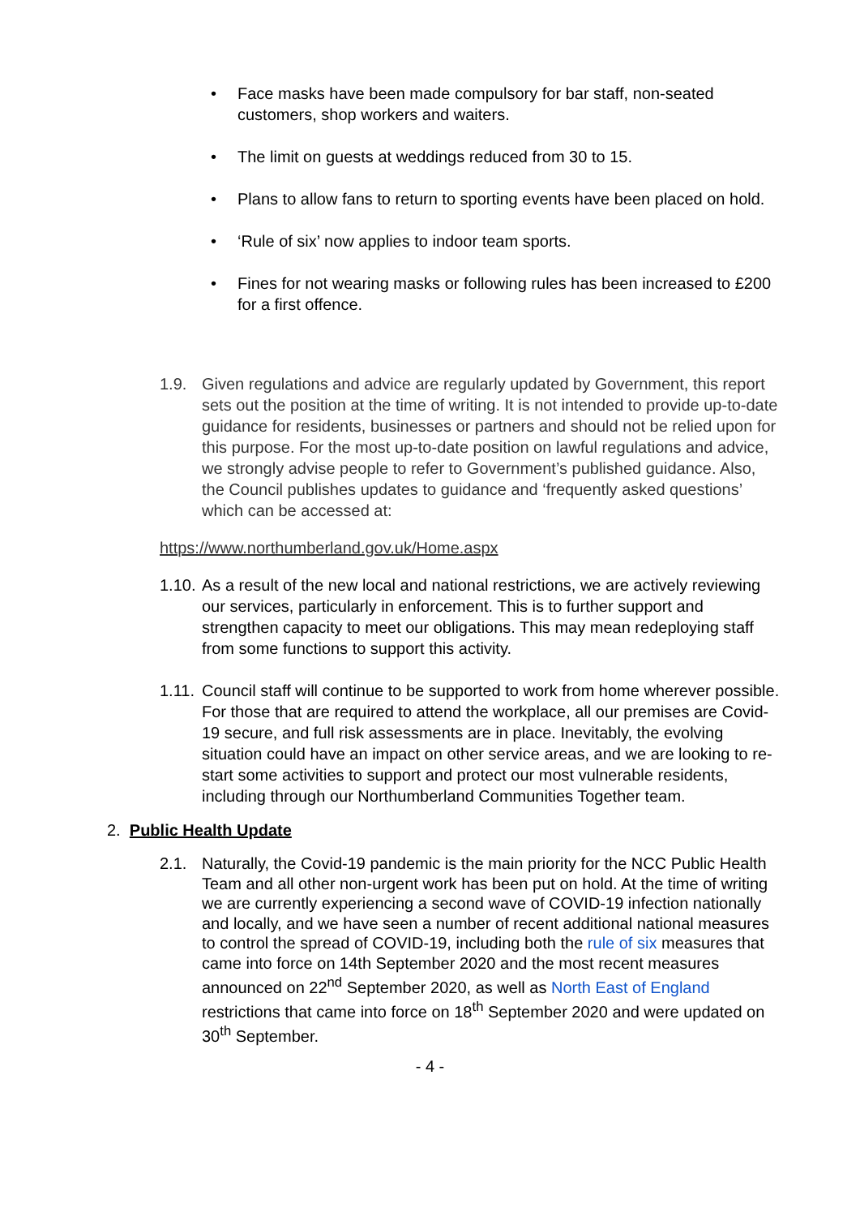• Face masks have been made compulsory for bar staff, non-seated customers, shop workers and waiters.
• The limit on guests at weddings reduced from 30 to 15.
• Plans to allow fans to return to sporting events have been placed on hold.
• ‘Rule of six’ now applies to indoor team sports.
• Fines for not wearing masks or following rules has been increased to £200 for a first offence.
1.9. Given regulations and advice are regularly updated by Government, this report sets out the position at the time of writing. It is not intended to provide up-to-date guidance for residents, businesses or partners and should not be relied upon for this purpose. For the most up-to-date position on lawful regulations and advice, we strongly advise people to refer to Government’s published guidance. Also, the Council publishes updates to guidance and ‘frequently asked questions’ which can be accessed at:
https://www.northumberland.gov.uk/Home.aspx
1.10.
As a result of the new local and national restrictions, we are actively reviewing our services, particularly in enforcement. This is to further support and strengthen capacity to meet our obligations. This may mean redeploying staff from some functions to support this activity.
1.11.
Council staff will continue to be supported to work from home wherever possible. For those that are required to attend the workplace, all our premises are Covid-19 secure, and full risk assessments are in place. Inevitably, the evolving situation could have an impact on other service areas, and we are looking to re-start some activities to support and protect our most vulnerable residents, including through our Northumberland Communities Together team.
2. Public Health Update
2.1. Naturally, the Covid-19 pandemic is the main priority for the NCC Public Health Team and all other non-urgent work has been put on hold. At the time of writing we are currently experiencing a second wave of COVID-19 infection nationally and locally, and we have seen a number of recent additional national measures to control the spread of COVID-19, including both the rule of six measures that came into force on 14th September 2020 and the most recent measures announced on 22<sup>nd</sup> September 2020, as well as North East of England restrictions that came into force on 18<sup>th</sup> September 2020 and were updated on 30<sup>th</sup> September.
- 4 -